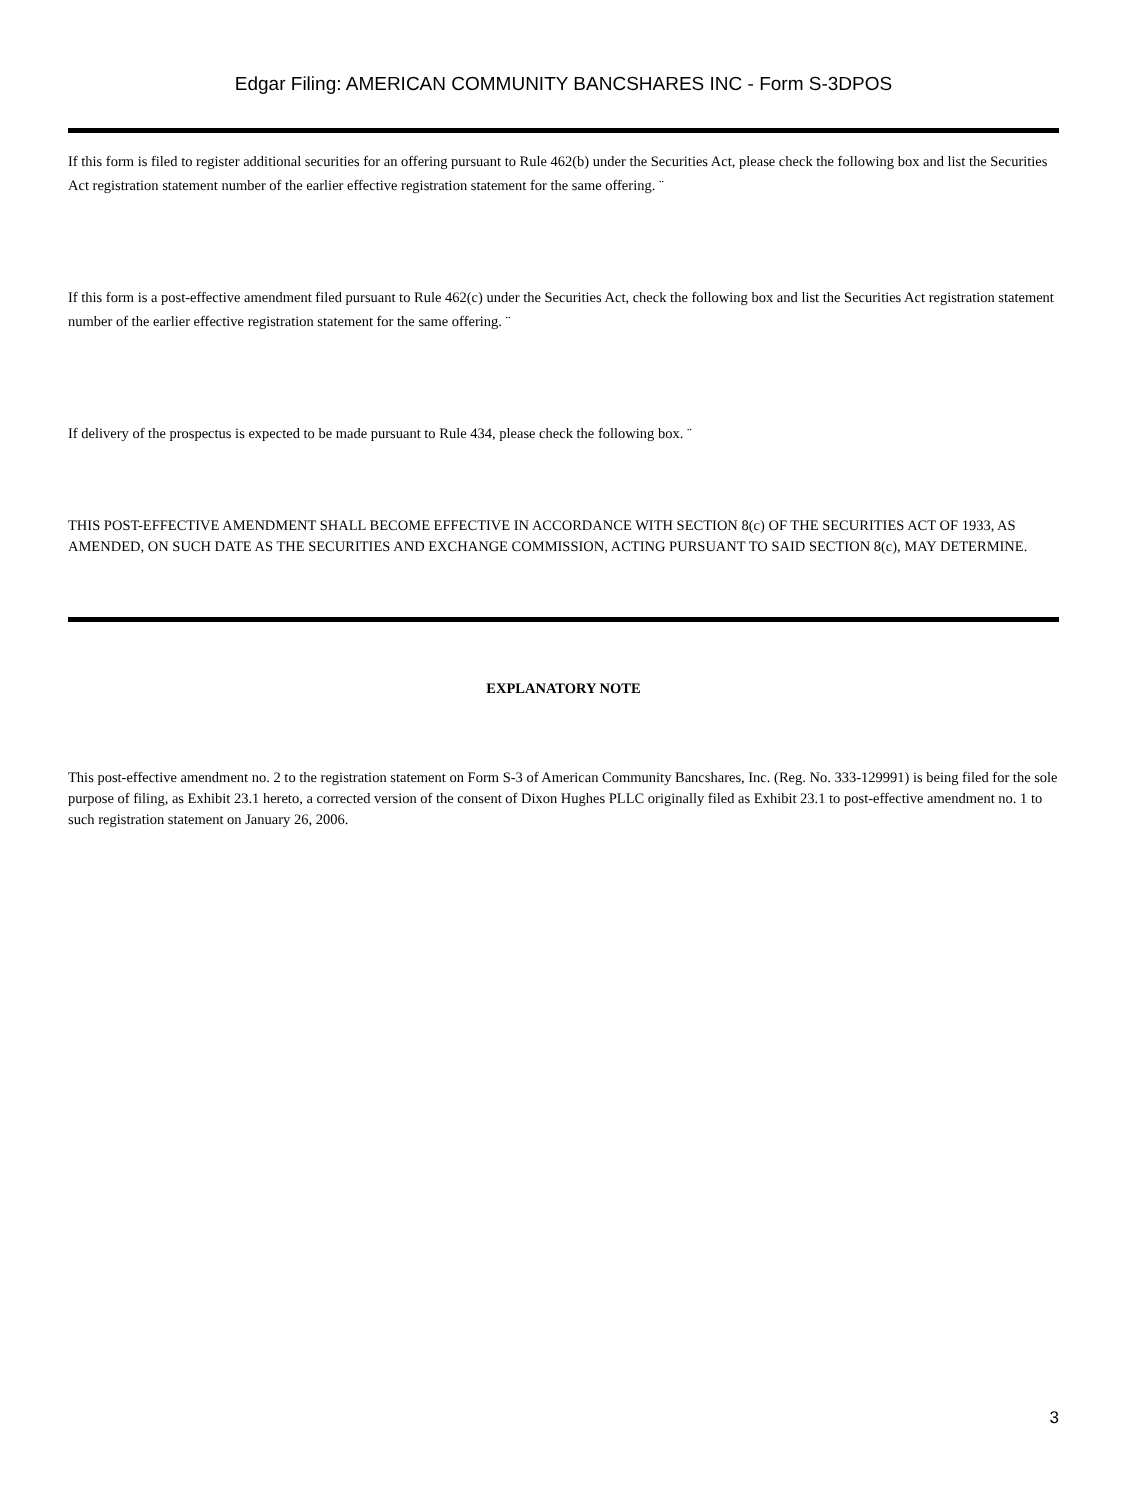Edgar Filing: AMERICAN COMMUNITY BANCSHARES INC - Form S-3DPOS
If this form is filed to register additional securities for an offering pursuant to Rule 462(b) under the Securities Act, please check the following box and list the Securities Act registration statement number of the earlier effective registration statement for the same offering. ¨
If this form is a post-effective amendment filed pursuant to Rule 462(c) under the Securities Act, check the following box and list the Securities Act registration statement number of the earlier effective registration statement for the same offering. ¨
If delivery of the prospectus is expected to be made pursuant to Rule 434, please check the following box. ¨
THIS POST-EFFECTIVE AMENDMENT SHALL BECOME EFFECTIVE IN ACCORDANCE WITH SECTION 8(c) OF THE SECURITIES ACT OF 1933, AS AMENDED, ON SUCH DATE AS THE SECURITIES AND EXCHANGE COMMISSION, ACTING PURSUANT TO SAID SECTION 8(c), MAY DETERMINE.
EXPLANATORY NOTE
This post-effective amendment no. 2 to the registration statement on Form S-3 of American Community Bancshares, Inc. (Reg. No. 333-129991) is being filed for the sole purpose of filing, as Exhibit 23.1 hereto, a corrected version of the consent of Dixon Hughes PLLC originally filed as Exhibit 23.1 to post-effective amendment no. 1 to such registration statement on January 26, 2006.
3